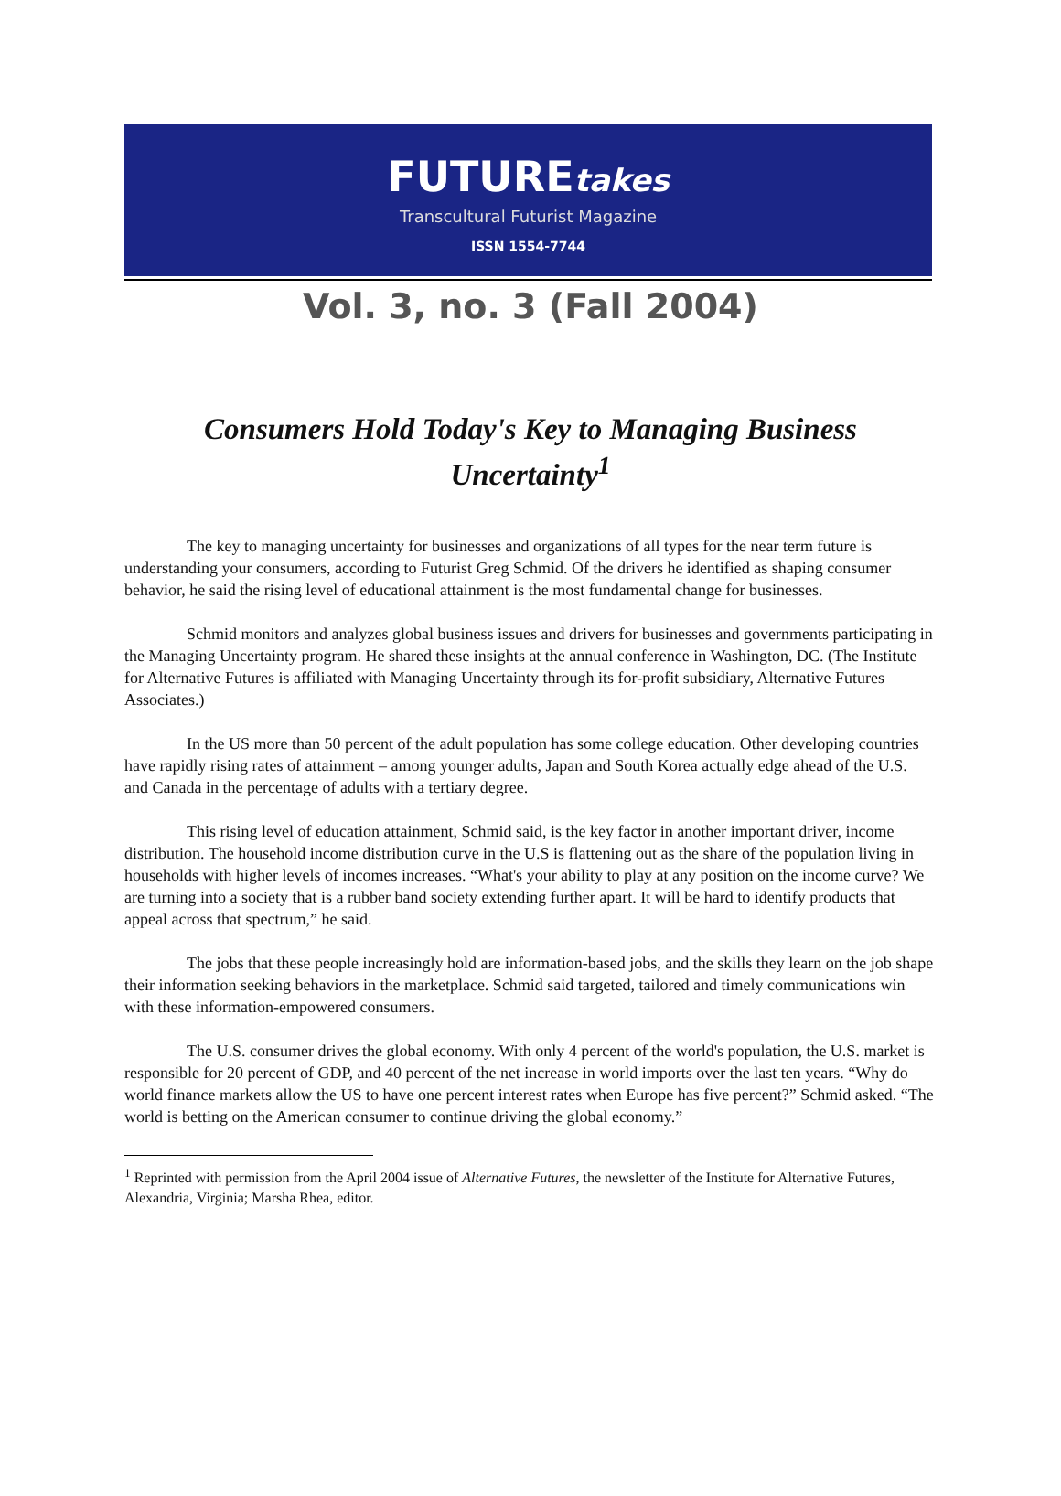FUTUREtakes
Transcultural Futurist Magazine
ISSN 1554-7744
Vol. 3, no. 3 (Fall 2004)
Consumers Hold Today's Key to Managing Business Uncertainty<sup>1</sup>
The key to managing uncertainty for businesses and organizations of all types for the near term future is understanding your consumers, according to Futurist Greg Schmid. Of the drivers he identified as shaping consumer behavior, he said the rising level of educational attainment is the most fundamental change for businesses.
Schmid monitors and analyzes global business issues and drivers for businesses and governments participating in the Managing Uncertainty program. He shared these insights at the annual conference in Washington, DC. (The Institute for Alternative Futures is affiliated with Managing Uncertainty through its for-profit subsidiary, Alternative Futures Associates.)
In the US more than 50 percent of the adult population has some college education. Other developing countries have rapidly rising rates of attainment – among younger adults, Japan and South Korea actually edge ahead of the U.S. and Canada in the percentage of adults with a tertiary degree.
This rising level of education attainment, Schmid said, is the key factor in another important driver, income distribution. The household income distribution curve in the U.S is flattening out as the share of the population living in households with higher levels of incomes increases. “What's your ability to play at any position on the income curve? We are turning into a society that is a rubber band society extending further apart. It will be hard to identify products that appeal across that spectrum,” he said.
The jobs that these people increasingly hold are information-based jobs, and the skills they learn on the job shape their information seeking behaviors in the marketplace. Schmid said targeted, tailored and timely communications win with these information-empowered consumers.
The U.S. consumer drives the global economy. With only 4 percent of the world's population, the U.S. market is responsible for 20 percent of GDP, and 40 percent of the net increase in world imports over the last ten years. “Why do world finance markets allow the US to have one percent interest rates when Europe has five percent?” Schmid asked. “The world is betting on the American consumer to continue driving the global economy.”
<sup>1</sup> Reprinted with permission from the April 2004 issue of Alternative Futures, the newsletter of the Institute for Alternative Futures, Alexandria, Virginia; Marsha Rhea, editor.